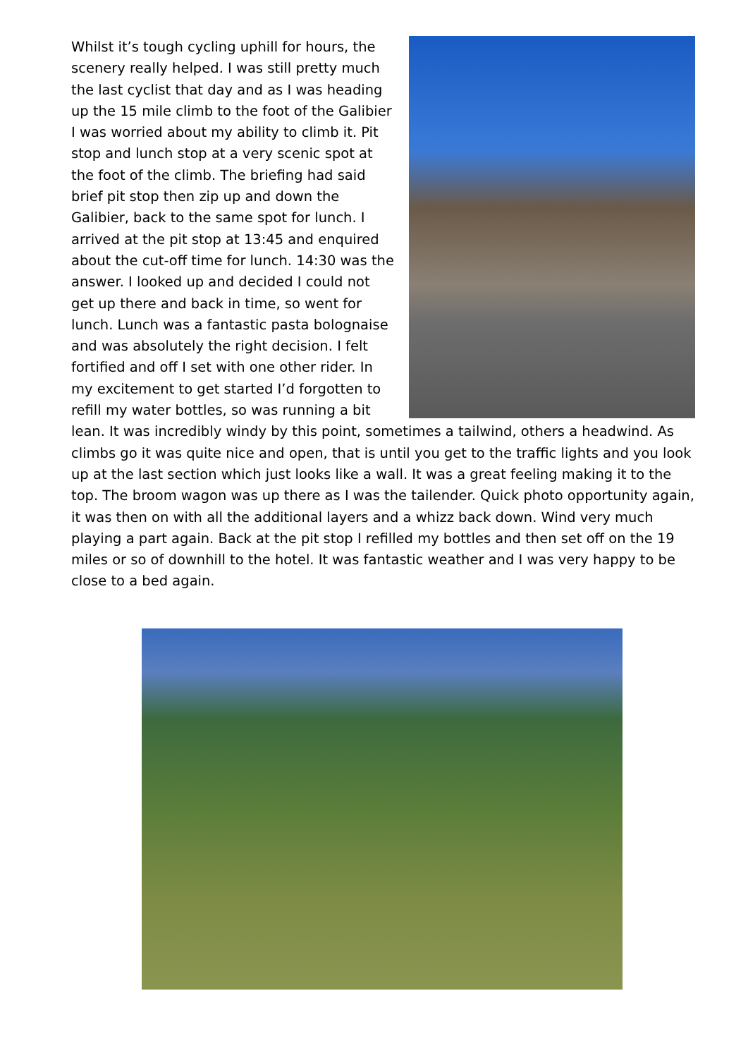Whilst it’s tough cycling uphill for hours, the scenery really helped. I was still pretty much the last cyclist that day and as I was heading up the 15 mile climb to the foot of the Galibier I was worried about my ability to climb it. Pit stop and lunch stop at a very scenic spot at the foot of the climb. The briefing had said brief pit stop then zip up and down the Galibier, back to the same spot for lunch. I arrived at the pit stop at 13:45 and enquired about the cut-off time for lunch. 14:30 was the answer. I looked up and decided I could not get up there and back in time, so went for lunch. Lunch was a fantastic pasta bolognaise and was absolutely the right decision. I felt fortified and off I set with one other rider. In my excitement to get started I’d forgotten to refill my water bottles, so was running a bit lean. It was incredibly windy by this point, sometimes a tailwind, others a headwind. As climbs go it was quite nice and open, that is until you get to the traffic lights and you look up at the last section which just looks like a wall. It was a great feeling making it to the top. The broom wagon was up there as I was the tailender. Quick photo opportunity again, it was then on with all the additional layers and a whizz back down. Wind very much playing a part again. Back at the pit stop I refilled my bottles and then set off on the 19 miles or so of downhill to the hotel. It was fantastic weather and I was very happy to be close to a bed again.